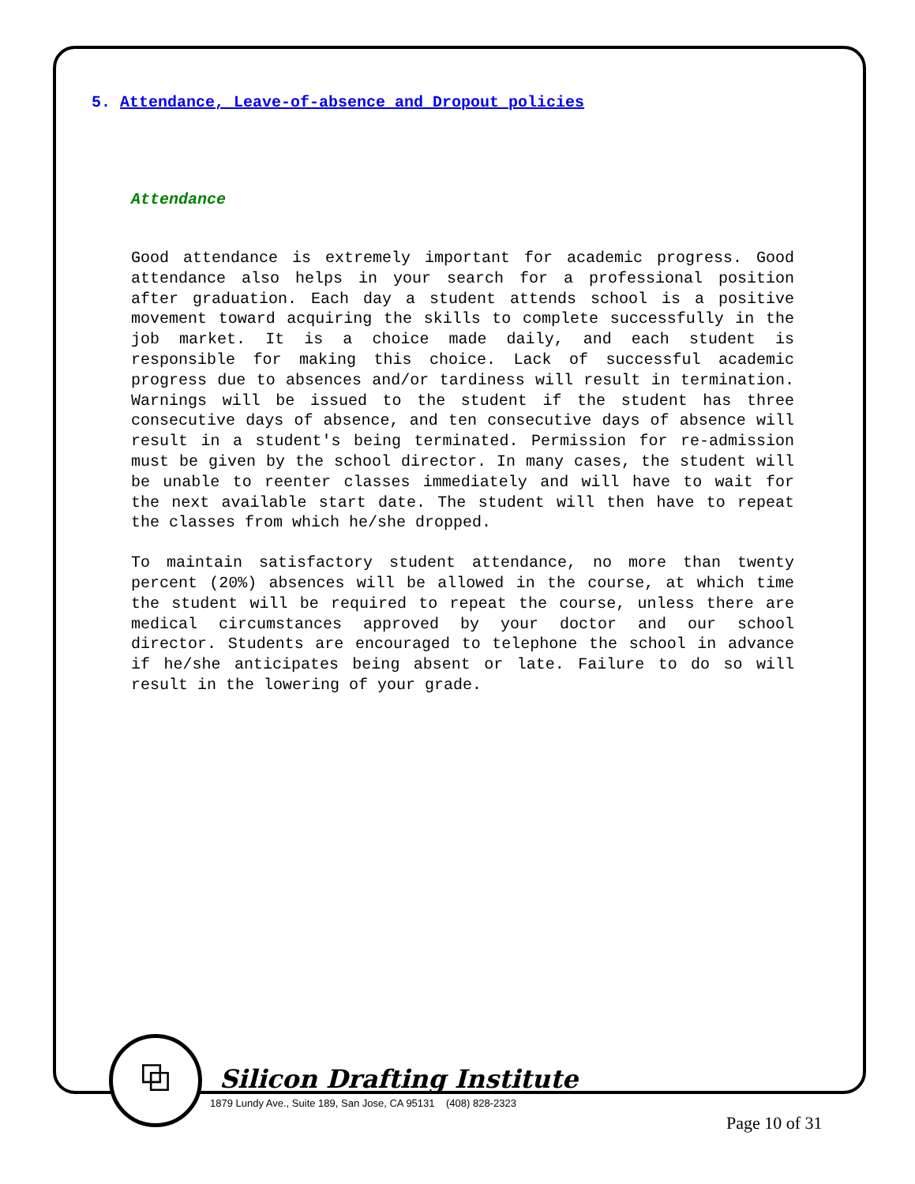5. Attendance, Leave-of-absence and Dropout policies
Attendance
Good attendance is extremely important for academic progress. Good attendance also helps in your search for a professional position after graduation. Each day a student attends school is a positive movement toward acquiring the skills to complete successfully in the job market. It is a choice made daily, and each student is responsible for making this choice. Lack of successful academic progress due to absences and/or tardiness will result in termination. Warnings will be issued to the student if the student has three consecutive days of absence, and ten consecutive days of absence will result in a student's being terminated. Permission for re-admission must be given by the school director. In many cases, the student will be unable to reenter classes immediately and will have to wait for the next available start date. The student will then have to repeat the classes from which he/she dropped.
To maintain satisfactory student attendance, no more than twenty percent (20%) absences will be allowed in the course, at which time the student will be required to repeat the course, unless there are medical circumstances approved by your doctor and our school director. Students are encouraged to telephone the school in advance if he/she anticipates being absent or late. Failure to do so will result in the lowering of your grade.
⧉
Silicon Drafting Institute
1879 Lundy Ave., Suite 189, San Jose, CA 95131 (408) 828-2323
Page 10 of 31